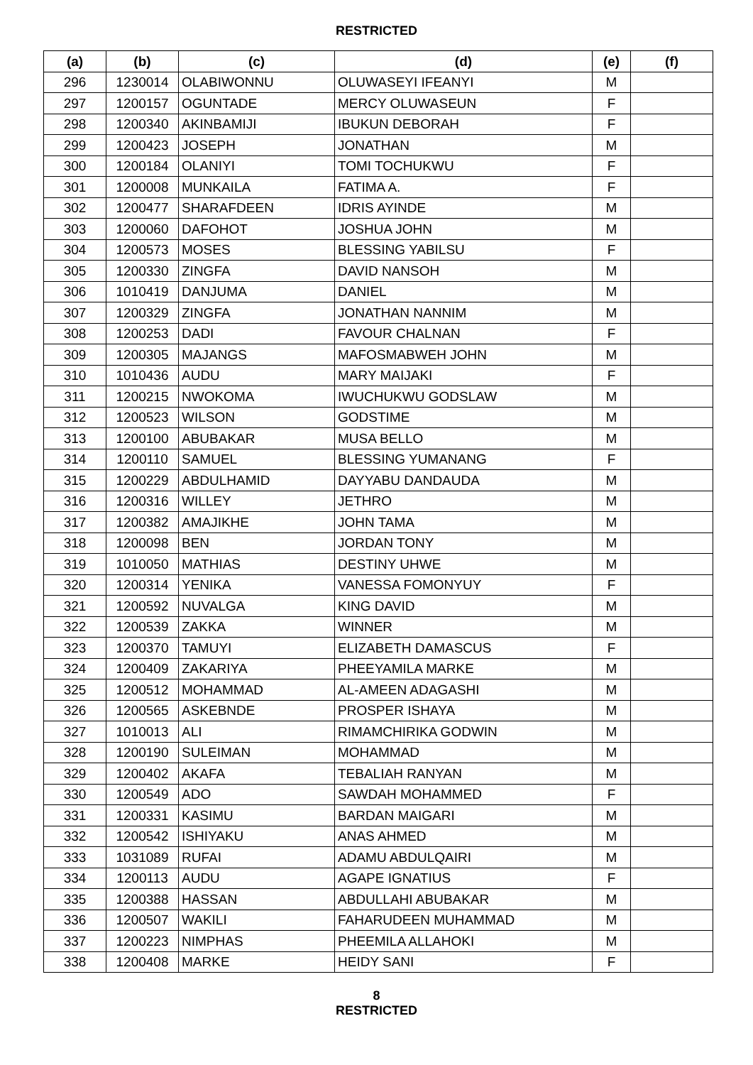RESTRICTED
| (a) | (b) | (c) | (d) | (e) | (f) |
| --- | --- | --- | --- | --- | --- |
| 296 | 1230014 | OLABIWONNU | OLUWASEYI IFEANYI | M | |
| 297 | 1200157 | OGUNTADE | MERCY OLUWASEUN | F | |
| 298 | 1200340 | AKINBAMIJI | IBUKUN DEBORAH | F | |
| 299 | 1200423 | JOSEPH | JONATHAN | M | |
| 300 | 1200184 | OLANIYI | TOMI TOCHUKWU | F | |
| 301 | 1200008 | MUNKAILA | FATIMA A. | F | |
| 302 | 1200477 | SHARAFDEEN | IDRIS AYINDE | M | |
| 303 | 1200060 | DAFOHOT | JOSHUA JOHN | M | |
| 304 | 1200573 | MOSES | BLESSING YABILSU | F | |
| 305 | 1200330 | ZINGFA | DAVID NANSOH | M | |
| 306 | 1010419 | DANJUMA | DANIEL | M | |
| 307 | 1200329 | ZINGFA | JONATHAN NANNIM | M | |
| 308 | 1200253 | DADI | FAVOUR CHALNAN | F | |
| 309 | 1200305 | MAJANGS | MAFOSMABWEH JOHN | M | |
| 310 | 1010436 | AUDU | MARY MAIJAKI | F | |
| 311 | 1200215 | NWOKOMA | IWUCHUKWU GODSLAW | M | |
| 312 | 1200523 | WILSON | GODSTIME | M | |
| 313 | 1200100 | ABUBAKAR | MUSA BELLO | M | |
| 314 | 1200110 | SAMUEL | BLESSING YUMANANG | F | |
| 315 | 1200229 | ABDULHAMID | DAYYABU DANDAUDA | M | |
| 316 | 1200316 | WILLEY | JETHRO | M | |
| 317 | 1200382 | AMAJIKHE | JOHN TAMA | M | |
| 318 | 1200098 | BEN | JORDAN TONY | M | |
| 319 | 1010050 | MATHIAS | DESTINY UHWE | M | |
| 320 | 1200314 | YENIKA | VANESSA FOMONYUY | F | |
| 321 | 1200592 | NUVALGA | KING DAVID | M | |
| 322 | 1200539 | ZAKKA | WINNER | M | |
| 323 | 1200370 | TAMUYI | ELIZABETH DAMASCUS | F | |
| 324 | 1200409 | ZAKARIYA | PHEEYAMILA MARKE | M | |
| 325 | 1200512 | MOHAMMAD | AL-AMEEN ADAGASHI | M | |
| 326 | 1200565 | ASKEBNDE | PROSPER ISHAYA | M | |
| 327 | 1010013 | ALI | RIMAMCHIRIKA GODWIN | M | |
| 328 | 1200190 | SULEIMAN | MOHAMMAD | M | |
| 329 | 1200402 | AKAFA | TEBALIAH RANYAN | M | |
| 330 | 1200549 | ADO | SAWDAH MOHAMMED | F | |
| 331 | 1200331 | KASIMU | BARDAN MAIGARI | M | |
| 332 | 1200542 | ISHIYAKU | ANAS AHMED | M | |
| 333 | 1031089 | RUFAI | ADAMU ABDULQAIRI | M | |
| 334 | 1200113 | AUDU | AGAPE IGNATIUS | F | |
| 335 | 1200388 | HASSAN | ABDULLAHI ABUBAKAR | M | |
| 336 | 1200507 | WAKILI | FAHARUDEEN MUHAMMAD | M | |
| 337 | 1200223 | NIMPHAS | PHEEMILA ALLAHOKI | M | |
| 338 | 1200408 | MARKE | HEIDY SANI | F | |
8
RESTRICTED